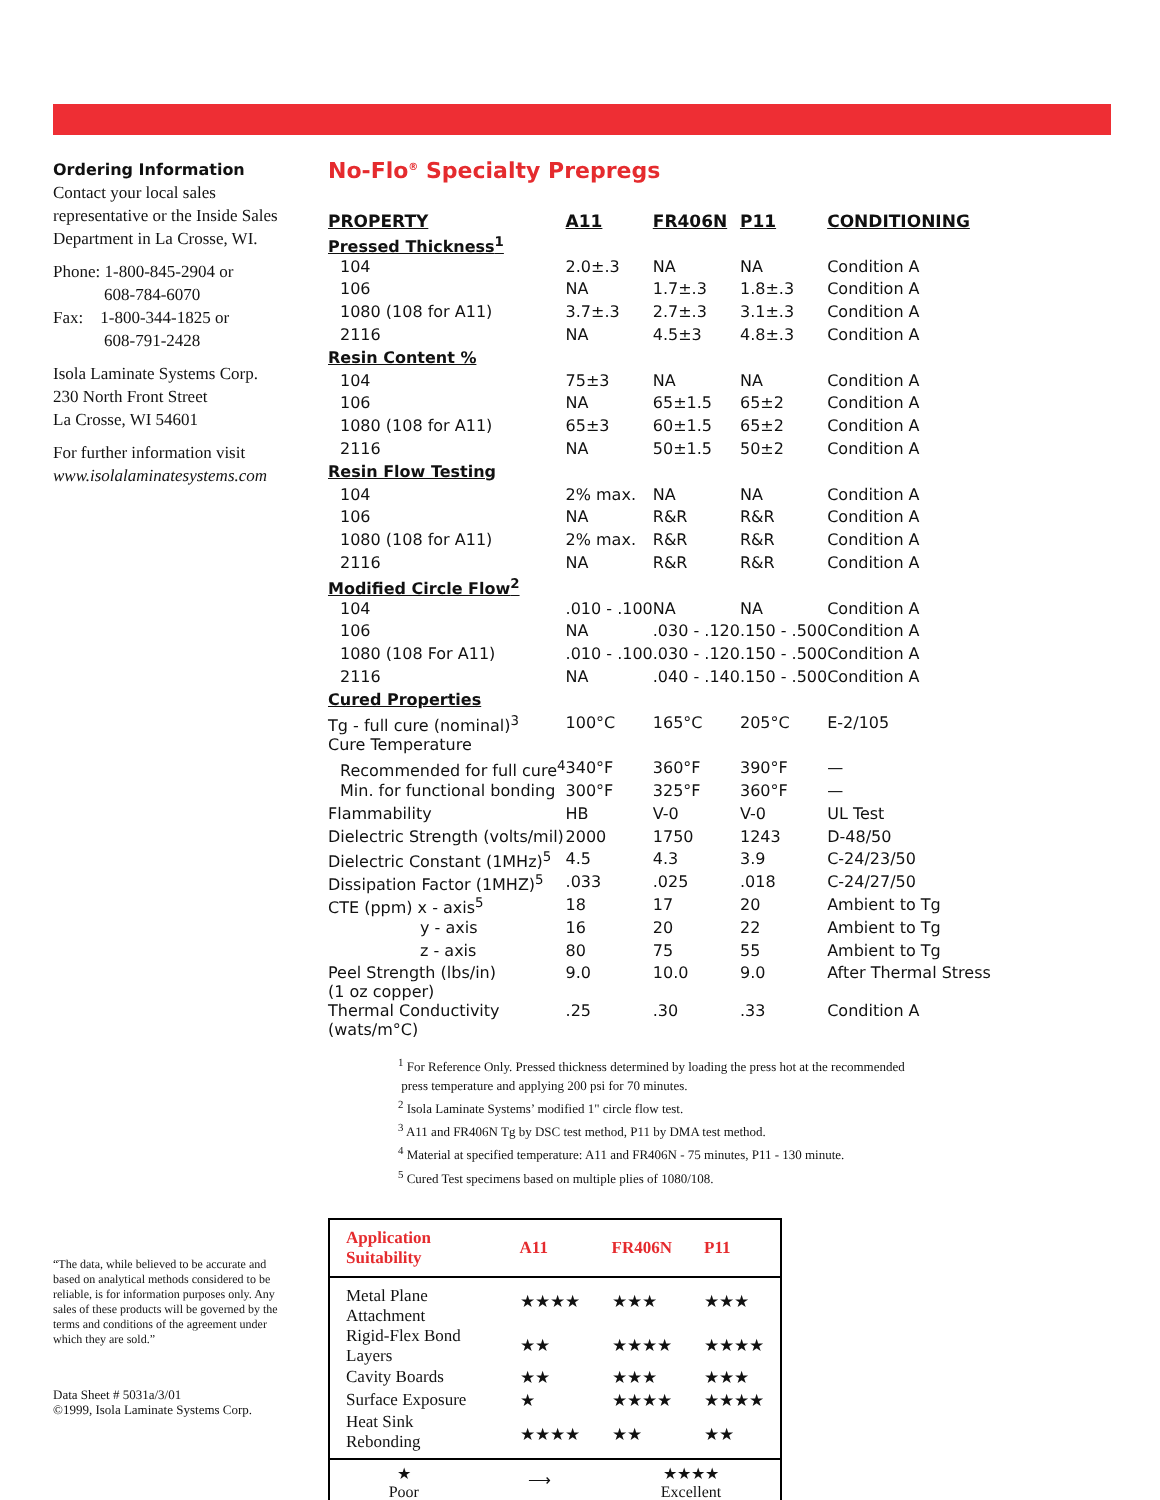Ordering Information
Contact your local sales representative or the Inside Sales Department in La Crosse, WI.
Phone: 1-800-845-2904 or
608-784-6070
Fax: 1-800-344-1825 or
608-791-2428
Isola Laminate Systems Corp.
230 North Front Street
La Crosse, WI 54601
For further information visit
www.isolalaminatesystems.com
“The data, while believed to be accurate and based on analytical methods considered to be reliable, is for information purposes only. Any sales of these products will be governed by the terms and conditions of the agreement under which they are sold.”
Data Sheet # 5031a/3/01
©1999, Isola Laminate Systems Corp.
No-Flo<sup>®</sup> Specialty Prepregs
| PROPERTY | A11 | FR406N | P11 | CONDITIONING |
| --- | --- | --- | --- | --- |
| Pressed Thickness<sup>1</sup> | | | | |
| 104 | 2.0±.3 | NA | NA | Condition A |
| 106 | NA | 1.7±.3 | 1.8±.3 | Condition A |
| 1080 (108 for A11) | 3.7±.3 | 2.7±.3 | 3.1±.3 | Condition A |
| 2116 | NA | 4.5±3 | 4.8±.3 | Condition A |
| Resin Content % | | | | |
| 104 | 75±3 | NA | NA | Condition A |
| 106 | NA | 65±1.5 | 65±2 | Condition A |
| 1080 (108 for A11) | 65±3 | 60±1.5 | 65±2 | Condition A |
| 2116 | NA | 50±1.5 | 50±2 | Condition A |
| Resin Flow Testing | | | | |
| 104 | 2% max. | NA | NA | Condition A |
| 106 | NA | R&R | R&R | Condition A |
| 1080 (108 for A11) | 2% max. | R&R | R&R | Condition A |
| 2116 | NA | R&R | R&R | Condition A |
| Modified Circle Flow<sup>2</sup> | | | | |
| 104 | .010 - .100 | NA | NA | Condition A |
| 106 | NA | .030 - .120 | .150 - .500 | Condition A |
| 1080 (108 For A11) | .010 - .100 | .030 - .120 | .150 - .500 | Condition A |
| 2116 | NA | .040 - .140 | .150 - .500 | Condition A |
| Cured Properties | | | | |
| Tg - full cure (nominal)<sup>3</sup> | 100°C | 165°C | 205°C | E-2/105 |
| Cure Temperature | | | | |
| Recommended for full cure<sup>4</sup> | 340°F | 360°F | 390°F | — |
| Min. for functional bonding | 300°F | 325°F | 360°F | — |
| Flammability | HB | V-0 | V-0 | UL Test |
| Dielectric Strength (volts/mil) | 2000 | 1750 | 1243 | D-48/50 |
| Dielectric Constant (1MHz)<sup>5</sup> | 4.5 | 4.3 | 3.9 | C-24/23/50 |
| Dissipation Factor (1MHZ)<sup>5</sup> | .033 | .025 | .018 | C-24/27/50 |
| CTE (ppm) x - axis<sup>5</sup> | 18 | 17 | 20 | Ambient to Tg |
| y - axis | 16 | 20 | 22 | Ambient to Tg |
| z - axis | 80 | 75 | 55 | Ambient to Tg |
| Peel Strength (lbs/in) (1 oz copper) | 9.0 | 10.0 | 9.0 | After Thermal Stress |
| Thermal Conductivity (wats/m°C) | .25 | .30 | .33 | Condition A |
<sup>1</sup> For Reference Only. Pressed thickness determined by loading the press hot at the recommended
press temperature and applying 200 psi for 70 minutes.
<sup>2</sup> Isola Laminate Systems’ modified 1" circle flow test.
<sup>3</sup> A11 and FR406N Tg by DSC test method, P11 by DMA test method.
<sup>4</sup> Material at specified temperature: A11 and FR406N - 75 minutes, P11 - 130 minute.
<sup>5</sup> Cured Test specimens based on multiple plies of 1080/108.
| Application Suitability | A11 | FR406N | P11 |
| --- | --- | --- | --- |
| Metal Plane Attachment | ★★★★ | ★★★ | ★★★ |
| Rigid-Flex Bond Layers | ★★ | ★★★★ | ★★★★ |
| Cavity Boards | ★★ | ★★★ | ★★★ |
| Surface Exposure | ★ | ★★★★ | ★★★★ |
| Heat Sink Rebonding | ★★★★ | ★★ | ★★ |
★
Poor
⟶
★★★★
Excellent